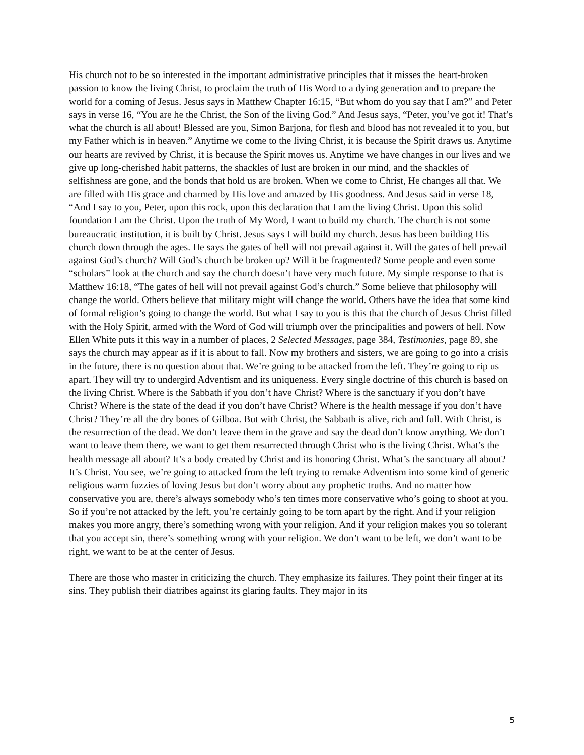His church not to be so interested in the important administrative principles that it misses the heart-broken passion to know the living Christ, to proclaim the truth of His Word to a dying generation and to prepare the world for a coming of Jesus. Jesus says in Matthew Chapter 16:15, “But whom do you say that I am?” and Peter says in verse 16, “You are he the Christ, the Son of the living God.” And Jesus says, “Peter, you’ve got it! That’s what the church is all about! Blessed are you, Simon Barjona, for flesh and blood has not revealed it to you, but my Father which is in heaven.” Anytime we come to the living Christ, it is because the Spirit draws us. Anytime our hearts are revived by Christ, it is because the Spirit moves us. Anytime we have changes in our lives and we give up long-cherished habit patterns, the shackles of lust are broken in our mind, and the shackles of selfishness are gone, and the bonds that hold us are broken. When we come to Christ, He changes all that. We are filled with His grace and charmed by His love and amazed by His goodness. And Jesus said in verse 18, “And I say to you, Peter, upon this rock, upon this declaration that I am the living Christ. Upon this solid foundation I am the Christ. Upon the truth of My Word, I want to build my church. The church is not some bureaucratic institution, it is built by Christ. Jesus says I will build my church. Jesus has been building His church down through the ages. He says the gates of hell will not prevail against it. Will the gates of hell prevail against God’s church? Will God’s church be broken up? Will it be fragmented? Some people and even some “scholars” look at the church and say the church doesn’t have very much future. My simple response to that is Matthew 16:18, “The gates of hell will not prevail against God’s church.” Some believe that philosophy will change the world. Others believe that military might will change the world. Others have the idea that some kind of formal religion’s going to change the world. But what I say to you is this that the church of Jesus Christ filled with the Holy Spirit, armed with the Word of God will triumph over the principalities and powers of hell. Now Ellen White puts it this way in a number of places, 2 Selected Messages, page 384, Testimonies, page 89, she says the church may appear as if it is about to fall. Now my brothers and sisters, we are going to go into a crisis in the future, there is no question about that. We’re going to be attacked from the left. They’re going to rip us apart. They will try to undergird Adventism and its uniqueness. Every single doctrine of this church is based on the living Christ. Where is the Sabbath if you don’t have Christ? Where is the sanctuary if you don’t have Christ? Where is the state of the dead if you don’t have Christ? Where is the health message if you don’t have Christ? They’re all the dry bones of Gilboa. But with Christ, the Sabbath is alive, rich and full. With Christ, is the resurrection of the dead. We don’t leave them in the grave and say the dead don’t know anything. We don’t want to leave them there, we want to get them resurrected through Christ who is the living Christ. What’s the health message all about? It’s a body created by Christ and its honoring Christ. What’s the sanctuary all about? It’s Christ. You see, we’re going to attacked from the left trying to remake Adventism into some kind of generic religious warm fuzzies of loving Jesus but don’t worry about any prophetic truths. And no matter how conservative you are, there’s always somebody who’s ten times more conservative who’s going to shoot at you. So if you’re not attacked by the left, you’re certainly going to be torn apart by the right. And if your religion makes you more angry, there’s something wrong with your religion. And if your religion makes you so tolerant that you accept sin, there’s something wrong with your religion. We don’t want to be left, we don’t want to be right, we want to be at the center of Jesus.
There are those who master in criticizing the church. They emphasize its failures. They point their finger at its sins. They publish their diatribes against its glaring faults. They major in its
5